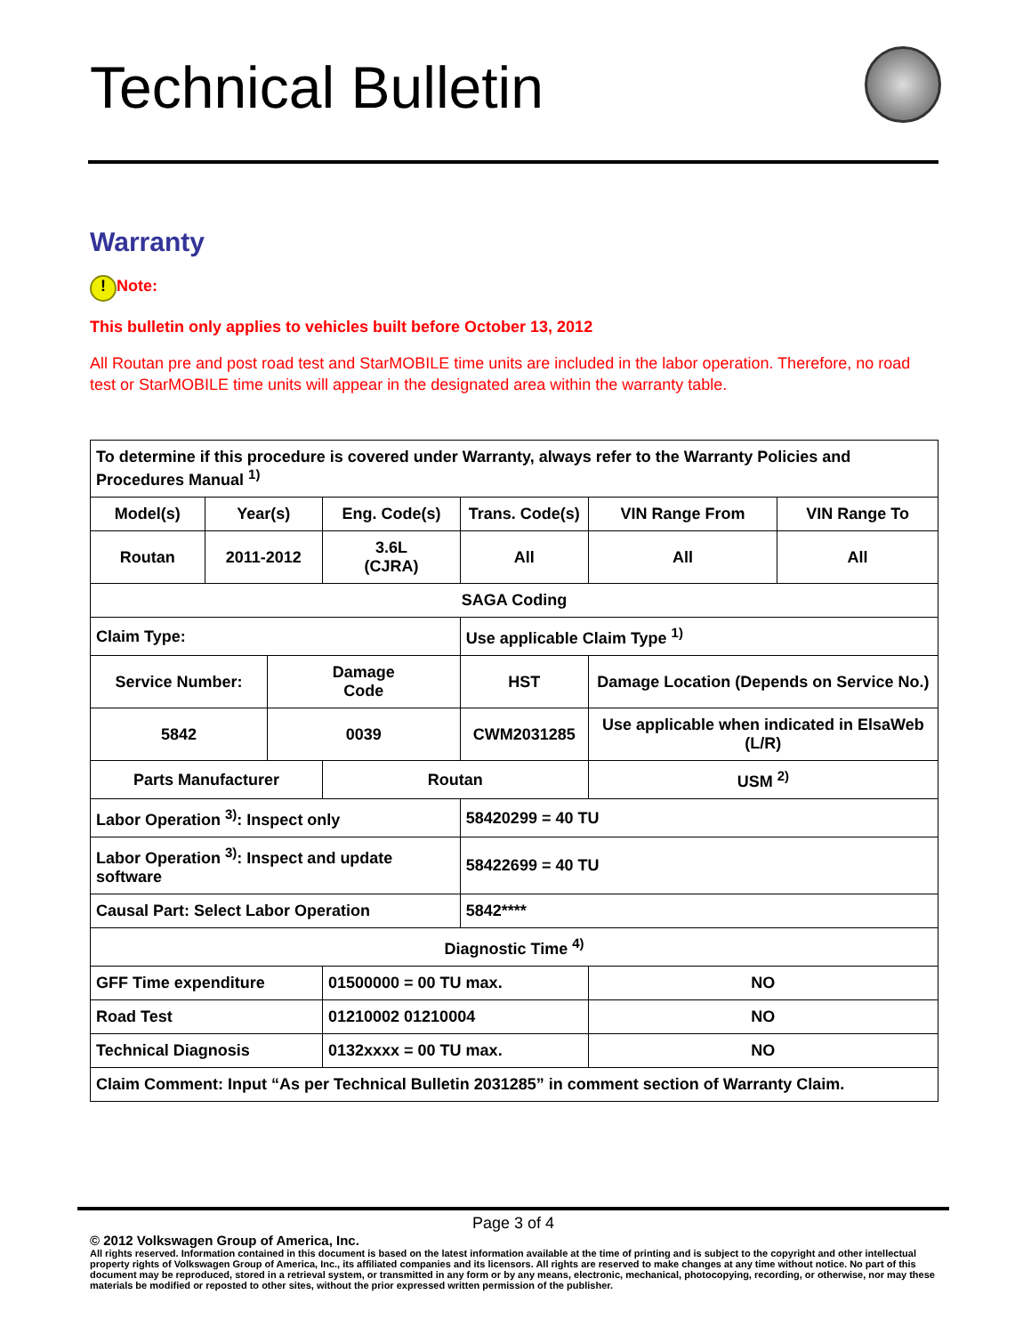Technical Bulletin
Warranty
! Note:
This bulletin only applies to vehicles built before October 13, 2012
All Routan pre and post road test and StarMOBILE time units are included in the labor operation. Therefore, no road test or StarMOBILE time units will appear in the designated area within the warranty table.
| To determine if this procedure is covered under Warranty, always refer to the Warranty Policies and Procedures Manual <sup>1)</sup> | | | | | | |
| Model(s) | Year(s) | | Eng. Code(s) | Trans. Code(s) | VIN Range From | VIN Range To |
| Routan | 2011-2012 | | 3.6L (CJRA) | All | All | All |
| SAGA Coding | | | | | | |
| Claim Type: | | | | Use applicable Claim Type <sup>1)</sup> | | |
| Service Number: | | Damage Code | | HST | Damage Location (Depends on Service No.) | |
| 5842 | | 0039 | | CWM2031285 | Use applicable when indicated in ElsaWeb (L/R) | |
| Parts Manufacturer | | | Routan | | USM <sup>2)</sup> | |
| Labor Operation <sup>3)</sup>: Inspect only | | | | 58420299 = 40 TU | | |
| Labor Operation <sup>3)</sup>: Inspect and update software | | | | 58422699 = 40 TU | | |
| Causal Part: Select Labor Operation | | | | 5842**** | | |
| Diagnostic Time <sup>4)</sup> | | | | | | |
| GFF Time expenditure | | | 01500000 = 00 TU max. | | NO | |
| Road Test | | | 01210002 01210004 | | NO | |
| Technical Diagnosis | | | 0132xxxx = 00 TU max. | | NO | |
| Claim Comment: Input “As per Technical Bulletin 2031285” in comment section of Warranty Claim. | | | | | | |
Page 3 of 4
© 2012 Volkswagen Group of America, Inc.
All rights reserved. Information contained in this document is based on the latest information available at the time of printing and is subject to the copyright and other intellectual property rights of Volkswagen Group of America, Inc., its affiliated companies and its licensors. All rights are reserved to make changes at any time without notice. No part of this document may be reproduced, stored in a retrieval system, or transmitted in any form or by any means, electronic, mechanical, photocopying, recording, or otherwise, nor may these materials be modified or reposted to other sites, without the prior expressed written permission of the publisher.